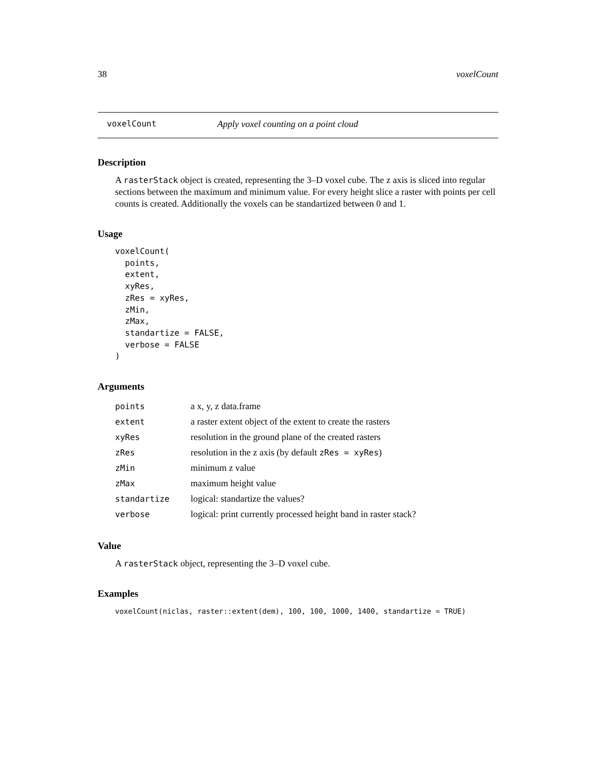38 voxelCount
voxelCount Apply voxel counting on a point cloud
Description
A rasterStack object is created, representing the 3–D voxel cube. The z axis is sliced into regular sections between the maximum and minimum value. For every height slice a raster with points per cell counts is created. Additionally the voxels can be standartized between 0 and 1.
Usage
voxelCount(
  points,
  extent,
  xyRes,
  zRes = xyRes,
  zMin,
  zMax,
  standartize = FALSE,
  verbose = FALSE
)
Arguments
| points | a x, y, z data.frame |
| extent | a raster extent object of the extent to create the rasters |
| xyRes | resolution in the ground plane of the created rasters |
| zRes | resolution in the z axis (by default zRes = xyRes ) |
| zMin | minimum z value |
| zMax | maximum height value |
| standartize | logical: standartize the values? |
| verbose | logical: print currently processed height band in raster stack? |
Value
A rasterStack object, representing the 3–D voxel cube.
Examples
voxelCount(niclas, raster::extent(dem), 100, 100, 1000, 1400, standartize = TRUE)